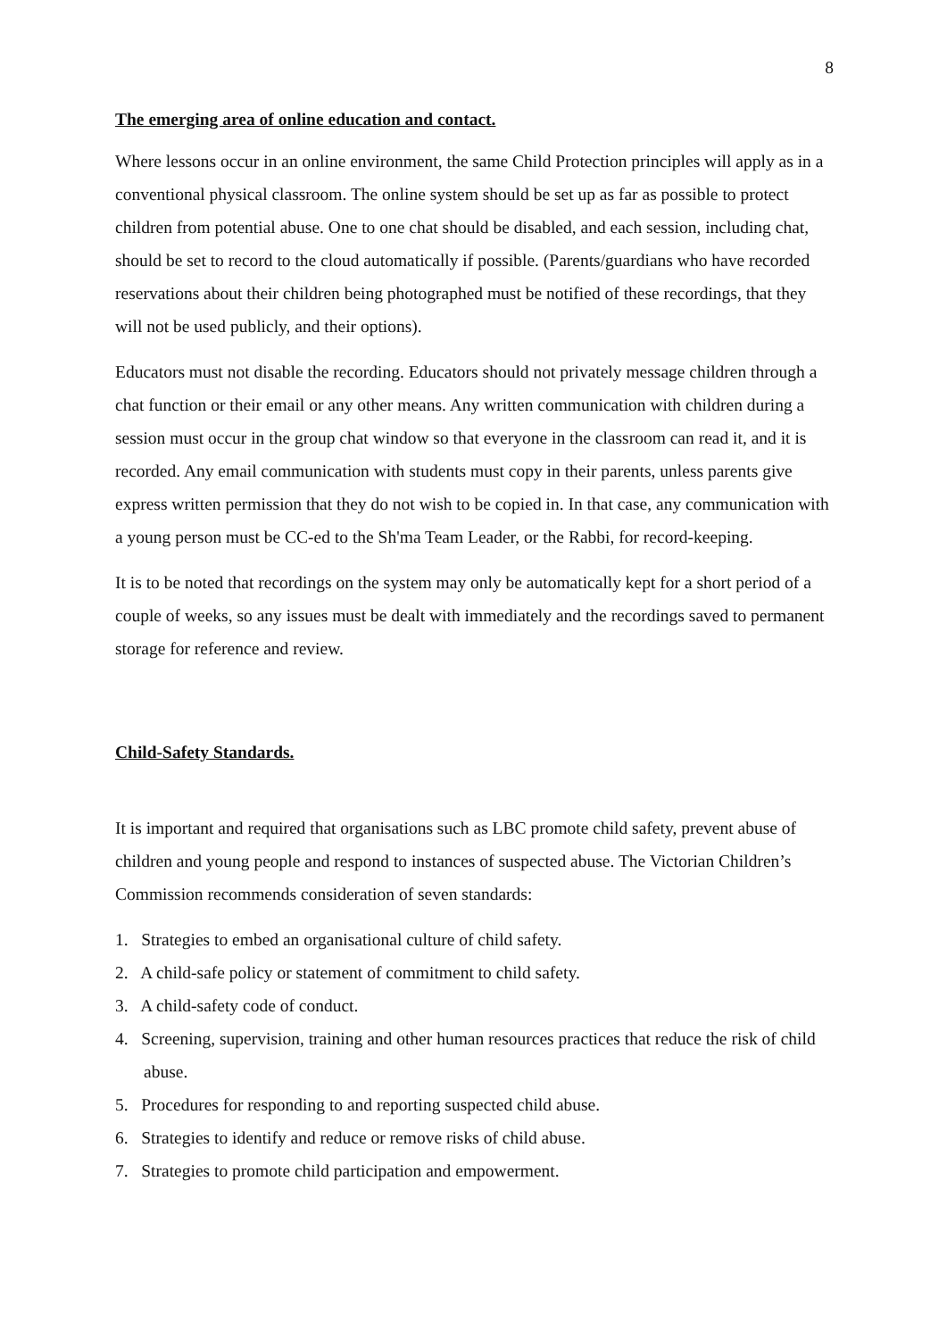8
The emerging area of online education and contact.
Where lessons occur in an online environment, the same Child Protection principles will apply as in a conventional physical classroom. The online system should be set up as far as possible to protect children from potential abuse. One to one chat should be disabled, and each session, including chat, should be set to record to the cloud automatically if possible. (Parents/guardians who have recorded reservations about their children being photographed must be notified of these recordings, that they will not be used publicly, and their options).
Educators must not disable the recording. Educators should not privately message children through a chat function or their email or any other means. Any written communication with children during a session must occur in the group chat window so that everyone in the classroom can read it, and it is recorded. Any email communication with students must copy in their parents, unless parents give express written permission that they do not wish to be copied in. In that case, any communication with a young person must be CC-ed to the Sh'ma Team Leader, or the Rabbi, for record-keeping.
It is to be noted that recordings on the system may only be automatically kept for a short period of a couple of weeks, so any issues must be dealt with immediately and the recordings saved to permanent storage for reference and review.
Child-Safety Standards.
It is important and required that organisations such as LBC promote child safety, prevent abuse of children and young people and respond to instances of suspected abuse. The Victorian Children’s Commission recommends consideration of seven standards:
1. Strategies to embed an organisational culture of child safety.
2. A child-safe policy or statement of commitment to child safety.
3. A child-safety code of conduct.
4. Screening, supervision, training and other human resources practices that reduce the risk of child abuse.
5. Procedures for responding to and reporting suspected child abuse.
6. Strategies to identify and reduce or remove risks of child abuse.
7. Strategies to promote child participation and empowerment.